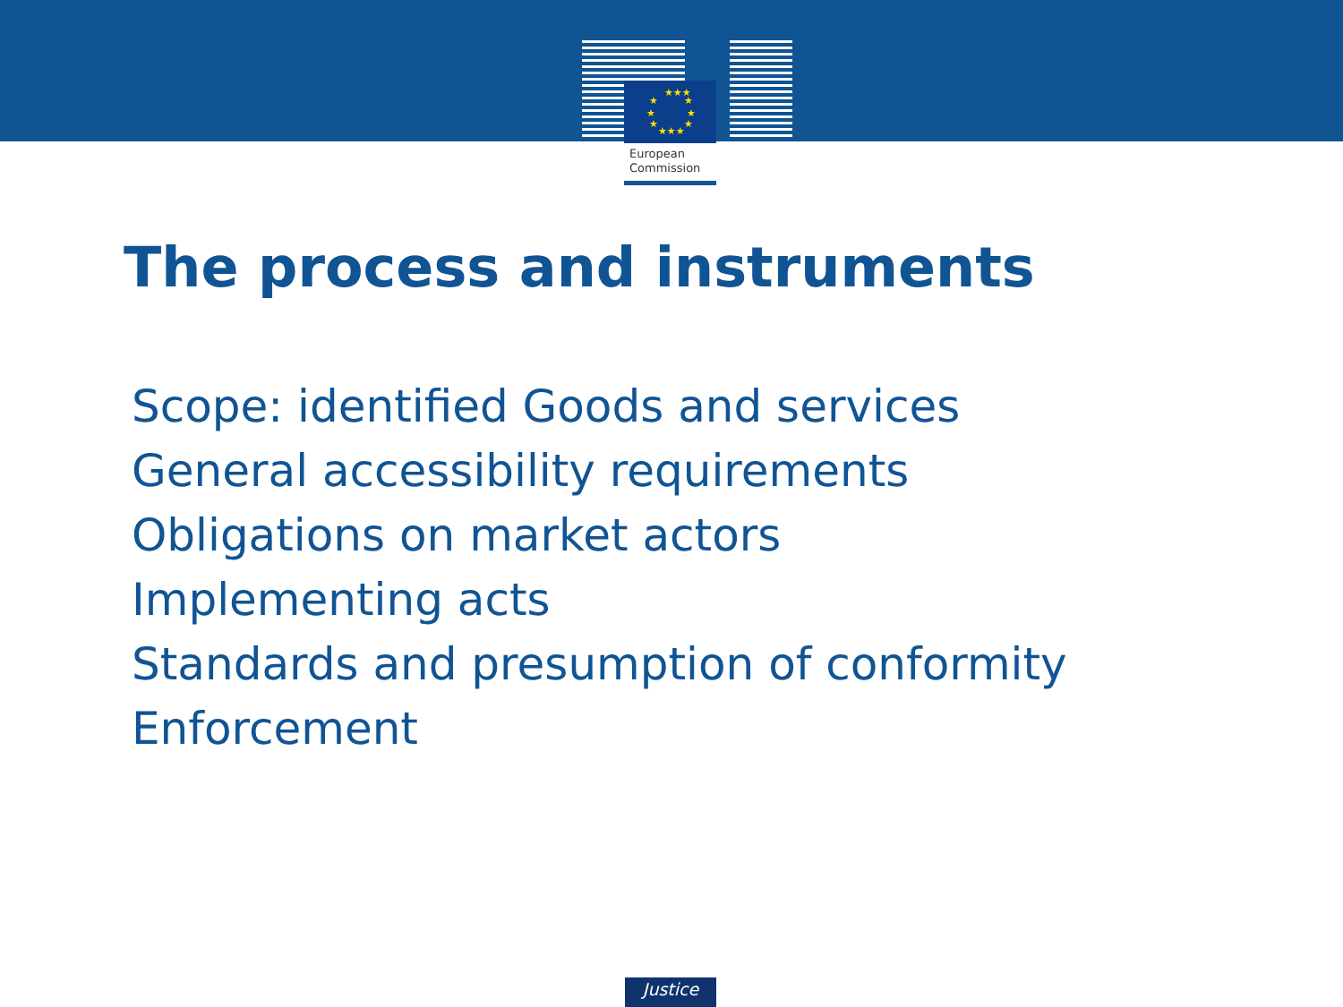★★★
★
★
★
★
★
★
★★★
European
Commission
The process and instruments
Scope: identified Goods and services
General accessibility requirements
Obligations on market actors
Implementing acts
Standards and presumption of conformity
Enforcement
Justice